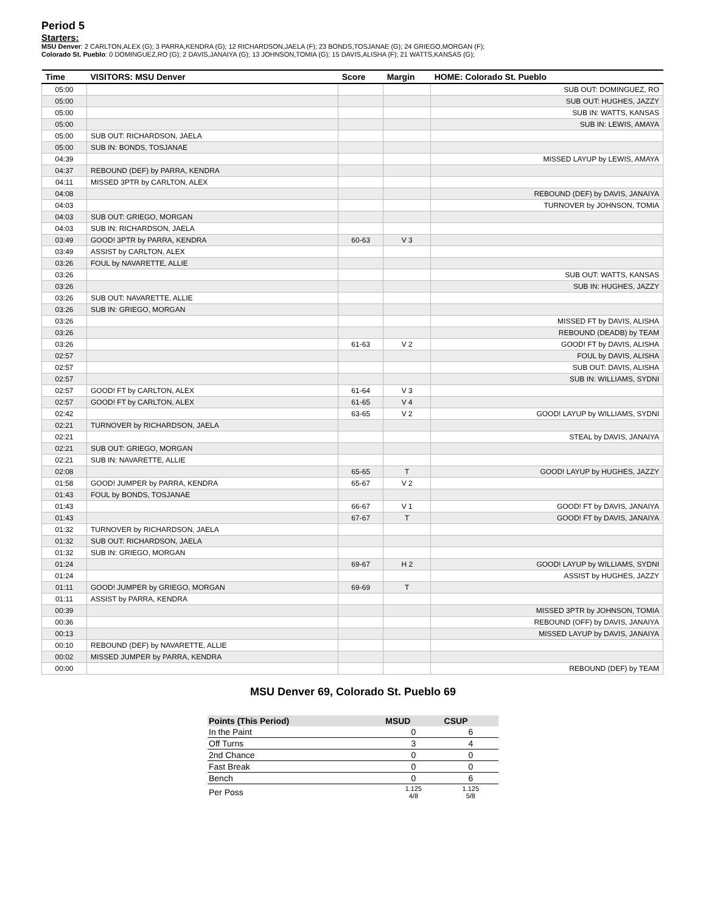Period 5
Starters:
MSU Denver: 2 CARLTON,ALEX (G); 3 PARRA,KENDRA (G); 12 RICHARDSON,JAELA (F); 23 BONDS,TOSJANAE (G); 24 GRIEGO,MORGAN (F);
Colorado St. Pueblo: 0 DOMINGUEZ,RO (G); 2 DAVIS,JANAIYA (G); 13 JOHNSON,TOMIA (G); 15 DAVIS,ALISHA (F); 21 WATTS,KANSAS (G);
| Time | VISITORS: MSU Denver | Score | Margin | HOME: Colorado St. Pueblo |
| --- | --- | --- | --- | --- |
| 05:00 | | | | SUB OUT: DOMINGUEZ, RO |
| 05:00 | | | | SUB OUT: HUGHES, JAZZY |
| 05:00 | | | | SUB IN: WATTS, KANSAS |
| 05:00 | | | | SUB IN: LEWIS, AMAYA |
| 05:00 | SUB OUT: RICHARDSON, JAELA | | | |
| 05:00 | SUB IN: BONDS, TOSJANAE | | | |
| 04:39 | | | | MISSED LAYUP by LEWIS, AMAYA |
| 04:37 | REBOUND (DEF) by PARRA, KENDRA | | | |
| 04:11 | MISSED 3PTR by CARLTON, ALEX | | | |
| 04:08 | | | | REBOUND (DEF) by DAVIS, JANAIYA |
| 04:03 | | | | TURNOVER by JOHNSON, TOMIA |
| 04:03 | SUB OUT: GRIEGO, MORGAN | | | |
| 04:03 | SUB IN: RICHARDSON, JAELA | | | |
| 03:49 | GOOD! 3PTR by PARRA, KENDRA | 60-63 | V 3 | |
| 03:49 | ASSIST by CARLTON, ALEX | | | |
| 03:26 | FOUL by NAVARETTE, ALLIE | | | |
| 03:26 | | | | SUB OUT: WATTS, KANSAS |
| 03:26 | | | | SUB IN: HUGHES, JAZZY |
| 03:26 | SUB OUT: NAVARETTE, ALLIE | | | |
| 03:26 | SUB IN: GRIEGO, MORGAN | | | |
| 03:26 | | | | MISSED FT by DAVIS, ALISHA |
| 03:26 | | | | REBOUND (DEADB) by TEAM |
| 03:26 | | 61-63 | V 2 | GOOD! FT by DAVIS, ALISHA |
| 02:57 | | | | FOUL by DAVIS, ALISHA |
| 02:57 | | | | SUB OUT: DAVIS, ALISHA |
| 02:57 | | | | SUB IN: WILLIAMS, SYDNI |
| 02:57 | GOOD! FT by CARLTON, ALEX | 61-64 | V 3 | |
| 02:57 | GOOD! FT by CARLTON, ALEX | 61-65 | V 4 | |
| 02:42 | | 63-65 | V 2 | GOOD! LAYUP by WILLIAMS, SYDNI |
| 02:21 | TURNOVER by RICHARDSON, JAELA | | | |
| 02:21 | | | | STEAL by DAVIS, JANAIYA |
| 02:21 | SUB OUT: GRIEGO, MORGAN | | | |
| 02:21 | SUB IN: NAVARETTE, ALLIE | | | |
| 02:08 | | 65-65 | T | GOOD! LAYUP by HUGHES, JAZZY |
| 01:58 | GOOD! JUMPER by PARRA, KENDRA | 65-67 | V 2 | |
| 01:43 | FOUL by BONDS, TOSJANAE | | | |
| 01:43 | | 66-67 | V 1 | GOOD! FT by DAVIS, JANAIYA |
| 01:43 | | 67-67 | T | GOOD! FT by DAVIS, JANAIYA |
| 01:32 | TURNOVER by RICHARDSON, JAELA | | | |
| 01:32 | SUB OUT: RICHARDSON, JAELA | | | |
| 01:32 | SUB IN: GRIEGO, MORGAN | | | |
| 01:24 | | 69-67 | H 2 | GOOD! LAYUP by WILLIAMS, SYDNI |
| 01:24 | | | | ASSIST by HUGHES, JAZZY |
| 01:11 | GOOD! JUMPER by GRIEGO, MORGAN | 69-69 | T | |
| 01:11 | ASSIST by PARRA, KENDRA | | | |
| 00:39 | | | | MISSED 3PTR by JOHNSON, TOMIA |
| 00:36 | | | | REBOUND (OFF) by DAVIS, JANAIYA |
| 00:13 | | | | MISSED LAYUP by DAVIS, JANAIYA |
| 00:10 | REBOUND (DEF) by NAVARETTE, ALLIE | | | |
| 00:02 | MISSED JUMPER by PARRA, KENDRA | | | |
| 00:00 | | | | REBOUND (DEF) by TEAM |
MSU Denver 69, Colorado St. Pueblo 69
| Points (This Period) | MSUD | CSUP |
| --- | --- | --- |
| In the Paint | 0 | 6 |
| Off Turns | 3 | 4 |
| 2nd Chance | 0 | 0 |
| Fast Break | 0 | 0 |
| Bench | 0 | 6 |
| Per Poss | 1.125 4/8 | 1.125 5/8 |